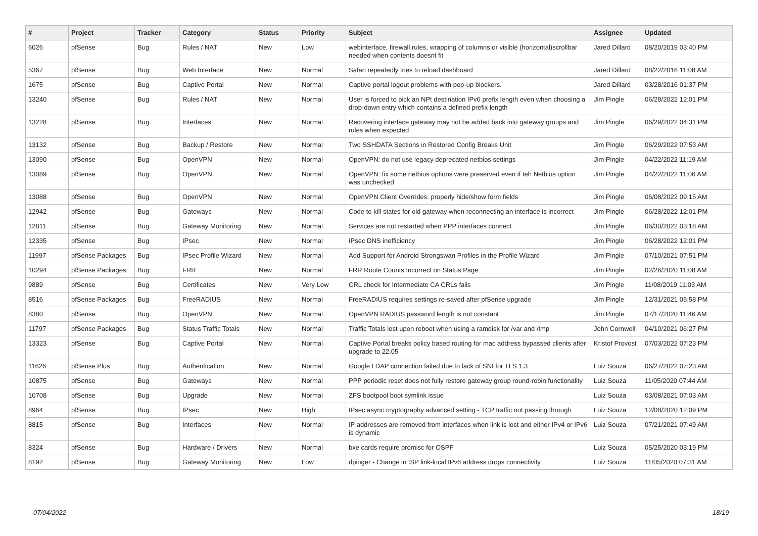| # | Project | Tracker | Category | Status | Priority | Subject | Assignee | Updated |
| --- | --- | --- | --- | --- | --- | --- | --- | --- |
| 6026 | pfSense | Bug | Rules / NAT | New | Low | webinterface, firewall rules, wrapping of columns or visible (horizontal)scrollbar needed when contents doesnt fit | Jared Dillard | 08/20/2019 03:40 PM |
| 5367 | pfSense | Bug | Web Interface | New | Normal | Safari repeatedly tries to reload dashboard | Jared Dillard | 08/22/2016 11:08 AM |
| 1675 | pfSense | Bug | Captive Portal | New | Normal | Captive portal logout problems with pop-up blockers. | Jared Dillard | 03/28/2016 01:37 PM |
| 13240 | pfSense | Bug | Rules / NAT | New | Normal | User is forced to pick an NPt destination IPv6 prefix length even when choosing a drop-down entry which contains a defined prefix length | Jim Pingle | 06/28/2022 12:01 PM |
| 13228 | pfSense | Bug | Interfaces | New | Normal | Recovering interface gateway may not be added back into gateway groups and rules when expected | Jim Pingle | 06/29/2022 04:31 PM |
| 13132 | pfSense | Bug | Backup / Restore | New | Normal | Two SSHDATA Sections in Restored Config Breaks Unit | Jim Pingle | 06/29/2022 07:53 AM |
| 13090 | pfSense | Bug | OpenVPN | New | Normal | OpenVPN: do not use legacy deprecated netbios settings | Jim Pingle | 04/22/2022 11:19 AM |
| 13089 | pfSense | Bug | OpenVPN | New | Normal | OpenVPN: fix some netbios options were preserved even if teh Netbios option was unchecked | Jim Pingle | 04/22/2022 11:06 AM |
| 13088 | pfSense | Bug | OpenVPN | New | Normal | OpenVPN Client Overrides: properly hide/show form fields | Jim Pingle | 06/08/2022 09:15 AM |
| 12942 | pfSense | Bug | Gateways | New | Normal | Code to kill states for old gateway when reconnecting an interface is incorrect | Jim Pingle | 06/28/2022 12:01 PM |
| 12811 | pfSense | Bug | Gateway Monitoring | New | Normal | Services are not restarted when PPP interfaces connect | Jim Pingle | 06/30/2022 03:18 AM |
| 12335 | pfSense | Bug | IPsec | New | Normal | IPsec DNS inefficiency | Jim Pingle | 06/28/2022 12:01 PM |
| 11997 | pfSense Packages | Bug | IPsec Profile Wizard | New | Normal | Add Support for Android Strongswan Profiles in the Profile Wizard | Jim Pingle | 07/10/2021 07:51 PM |
| 10294 | pfSense Packages | Bug | FRR | New | Normal | FRR Route Counts Incorrect on Status Page | Jim Pingle | 02/26/2020 11:08 AM |
| 9889 | pfSense | Bug | Certificates | New | Very Low | CRL check for Intermediate CA CRLs fails | Jim Pingle | 11/08/2019 11:03 AM |
| 8516 | pfSense Packages | Bug | FreeRADIUS | New | Normal | FreeRADIUS requires settings re-saved after pfSense upgrade | Jim Pingle | 12/31/2021 05:58 PM |
| 8380 | pfSense | Bug | OpenVPN | New | Normal | OpenVPN RADIUS password length is not constant | Jim Pingle | 07/17/2020 11:46 AM |
| 11797 | pfSense Packages | Bug | Status Traffic Totals | New | Normal | Traffic Totals lost upon reboot when using a ramdisk for /var and /tmp | John Cornwell | 04/10/2021 06:27 PM |
| 13323 | pfSense | Bug | Captive Portal | New | Normal | Captive Portal breaks policy based routing for mac address bypassed clients after upgrade to 22.05 | Kristof Provost | 07/03/2022 07:23 PM |
| 11626 | pfSense Plus | Bug | Authentication | New | Normal | Google LDAP connection failed due to lack of SNI for TLS 1.3 | Luiz Souza | 06/27/2022 07:23 AM |
| 10875 | pfSense | Bug | Gateways | New | Normal | PPP periodic reset does not fully restore gateway group round-robin functionality | Luiz Souza | 11/05/2020 07:44 AM |
| 10708 | pfSense | Bug | Upgrade | New | Normal | ZFS bootpool boot symlink issue | Luiz Souza | 03/08/2021 07:03 AM |
| 8964 | pfSense | Bug | IPsec | New | High | IPsec async cryptography advanced setting - TCP traffic not passing through | Luiz Souza | 12/08/2020 12:09 PM |
| 8815 | pfSense | Bug | Interfaces | New | Normal | IP addresses are removed from interfaces when link is lost and either IPv4 or IPv6 is dynamic | Luiz Souza | 07/21/2021 07:49 AM |
| 8324 | pfSense | Bug | Hardware / Drivers | New | Normal | bxe cards require promisc for OSPF | Luiz Souza | 05/25/2020 03:19 PM |
| 8192 | pfSense | Bug | Gateway Monitoring | New | Low | dpinger - Change in ISP link-local IPv6 address drops connectivity | Luiz Souza | 11/05/2020 07:31 AM |
07/04/2022 18/19